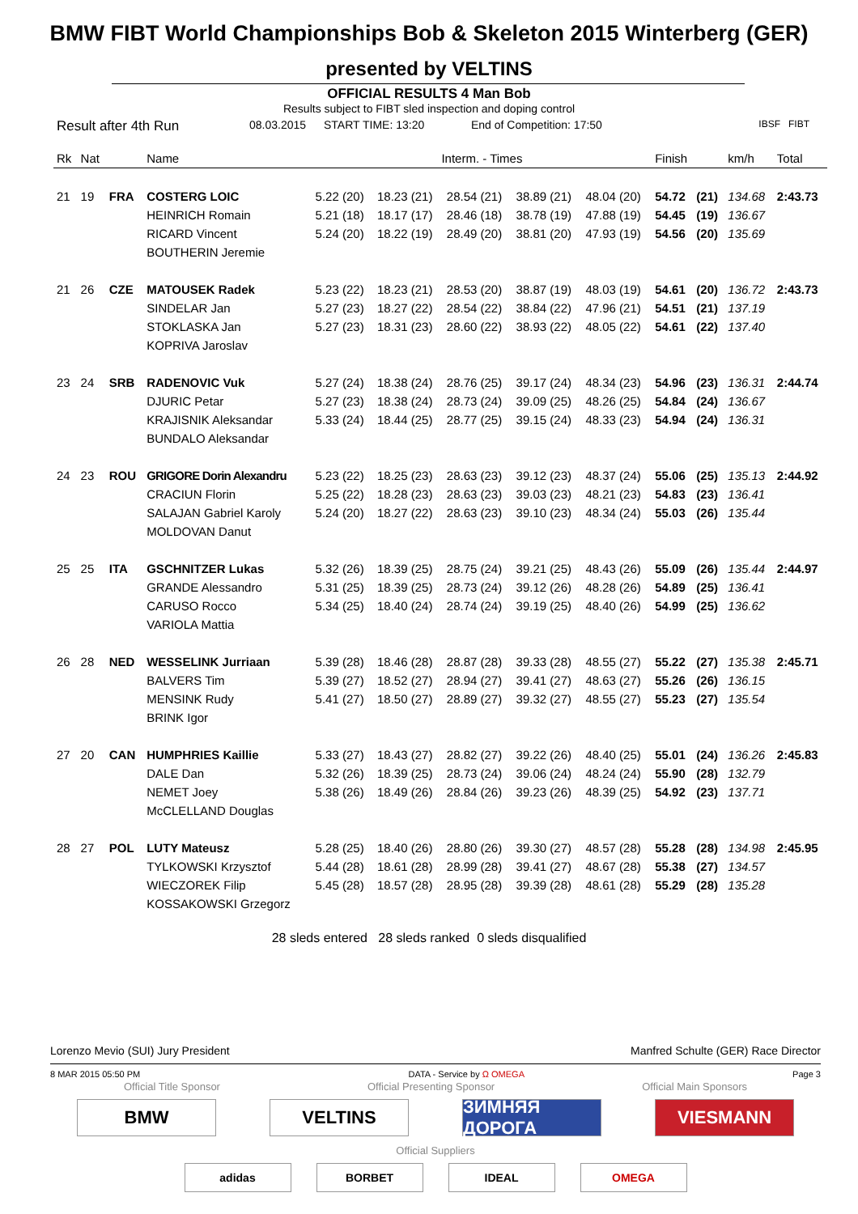BMW FIBT World Championships Bob & Skeleton 2015 Winterberg (GER)
presented by VELTINS
OFFICIAL RESULTS 4 Man Bob
Results subject to FIBT sled inspection and doping control
Result after 4th Run 08.03.2015 START TIME: 13:20 End of Competition: 17:50 IBSF FIBT
| Rk | Nat | | Name | Interm. - Times | | | | | Finish | | km/h | Total |
| --- | --- | --- | --- | --- | --- | --- | --- | --- | --- | --- | --- | --- |
| 21 | 19 | FRA | COSTERG LOIC | 5.22 (20) | 18.23 (21) | 28.54 (21) | 38.89 (21) | 48.04 (20) | 54.72 | (21) | 134.68 | 2:43.73 |
| | | | HEINRICH Romain | 5.21 (18) | 18.17 (17) | 28.46 (18) | 38.78 (19) | 47.88 (19) | 54.45 | (19) | 136.67 | |
| | | | RICARD Vincent | 5.24 (20) | 18.22 (19) | 28.49 (20) | 38.81 (20) | 47.93 (19) | 54.56 | (20) | 135.69 | |
| | | | BOUTHERIN Jeremie | | | | | | | | | |
| 21 | 26 | CZE | MATOUSEK Radek | 5.23 (22) | 18.23 (21) | 28.53 (20) | 38.87 (19) | 48.03 (19) | 54.61 | (20) | 136.72 | 2:43.73 |
| | | | SINDELAR Jan | 5.27 (23) | 18.27 (22) | 28.54 (22) | 38.84 (22) | 47.96 (21) | 54.51 | (21) | 137.19 | |
| | | | STOKLASKA Jan | 5.27 (23) | 18.31 (23) | 28.60 (22) | 38.93 (22) | 48.05 (22) | 54.61 | (22) | 137.40 | |
| | | | KOPRIVA Jaroslav | | | | | | | | | |
| 23 | 24 | SRB | RADENOVIC Vuk | 5.27 (24) | 18.38 (24) | 28.76 (25) | 39.17 (24) | 48.34 (23) | 54.96 | (23) | 136.31 | 2:44.74 |
| | | | DJURIC Petar | 5.27 (23) | 18.38 (24) | 28.73 (24) | 39.09 (25) | 48.26 (25) | 54.84 | (24) | 136.67 | |
| | | | KRAJISNIK Aleksandar | 5.33 (24) | 18.44 (25) | 28.77 (25) | 39.15 (24) | 48.33 (23) | 54.94 | (24) | 136.31 | |
| | | | BUNDALO Aleksandar | | | | | | | | | |
| 24 | 23 | ROU | GRIGORE Dorin Alexandru | 5.23 (22) | 18.25 (23) | 28.63 (23) | 39.12 (23) | 48.37 (24) | 55.06 | (25) | 135.13 | 2:44.92 |
| | | | CRACIUN Florin | 5.25 (22) | 18.28 (23) | 28.63 (23) | 39.03 (23) | 48.21 (23) | 54.83 | (23) | 136.41 | |
| | | | SALAJAN Gabriel Karoly | 5.24 (20) | 18.27 (22) | 28.63 (23) | 39.10 (23) | 48.34 (24) | 55.03 | (26) | 135.44 | |
| | | | MOLDOVAN Danut | | | | | | | | | |
| 25 | 25 | ITA | GSCHNITZER Lukas | 5.32 (26) | 18.39 (25) | 28.75 (24) | 39.21 (25) | 48.43 (26) | 55.09 | (26) | 135.44 | 2:44.97 |
| | | | GRANDE Alessandro | 5.31 (25) | 18.39 (25) | 28.73 (24) | 39.12 (26) | 48.28 (26) | 54.89 | (25) | 136.41 | |
| | | | CARUSO Rocco | 5.34 (25) | 18.40 (24) | 28.74 (24) | 39.19 (25) | 48.40 (26) | 54.99 | (25) | 136.62 | |
| | | | VARIOLA Mattia | | | | | | | | | |
| 26 | 28 | NED | WESSELINK Jurriaan | 5.39 (28) | 18.46 (28) | 28.87 (28) | 39.33 (28) | 48.55 (27) | 55.22 | (27) | 135.38 | 2:45.71 |
| | | | BALVERS Tim | 5.39 (27) | 18.52 (27) | 28.94 (27) | 39.41 (27) | 48.63 (27) | 55.26 | (26) | 136.15 | |
| | | | MENSINK Rudy | 5.41 (27) | 18.50 (27) | 28.89 (27) | 39.32 (27) | 48.55 (27) | 55.23 | (27) | 135.54 | |
| | | | BRINK Igor | | | | | | | | | |
| 27 | 20 | CAN | HUMPHRIES Kaillie | 5.33 (27) | 18.43 (27) | 28.82 (27) | 39.22 (26) | 48.40 (25) | 55.01 | (24) | 136.26 | 2:45.83 |
| | | | DALE Dan | 5.32 (26) | 18.39 (25) | 28.73 (24) | 39.06 (24) | 48.24 (24) | 55.90 | (28) | 132.79 | |
| | | | NEMET Joey | 5.38 (26) | 18.49 (26) | 28.84 (26) | 39.23 (26) | 48.39 (25) | 54.92 | (23) | 137.71 | |
| | | | McCLELLAND Douglas | | | | | | | | | |
| 28 | 27 | POL | LUTY Mateusz | 5.28 (25) | 18.40 (26) | 28.80 (26) | 39.30 (27) | 48.57 (28) | 55.28 | (28) | 134.98 | 2:45.95 |
| | | | TYLKOWSKI Krzysztof | 5.44 (28) | 18.61 (28) | 28.99 (28) | 39.41 (27) | 48.67 (28) | 55.38 | (27) | 134.57 | |
| | | | WIECZOREK Filip | 5.45 (28) | 18.57 (28) | 28.95 (28) | 39.39 (28) | 48.61 (28) | 55.29 | (28) | 135.28 | |
| | | | KOSSAKOWSKI Grzegorz | | | | | | | | | |
28 sleds entered 28 sleds ranked 0 sleds disqualified
Lorenzo Mevio (SUI) Jury President Manfred Schulte (GER) Race Director
8 MAR 2015 05:50 PM DATA - Service by Ω OMEGA Page 3
Official Title Sponsor Official Presenting Sponsor Official Main Sponsors
BMW VELTINS ЗИМНЯЯ ДОРОГА
VIESMANN
Official Suppliers
adidas BORBET IDEAL OMEGA